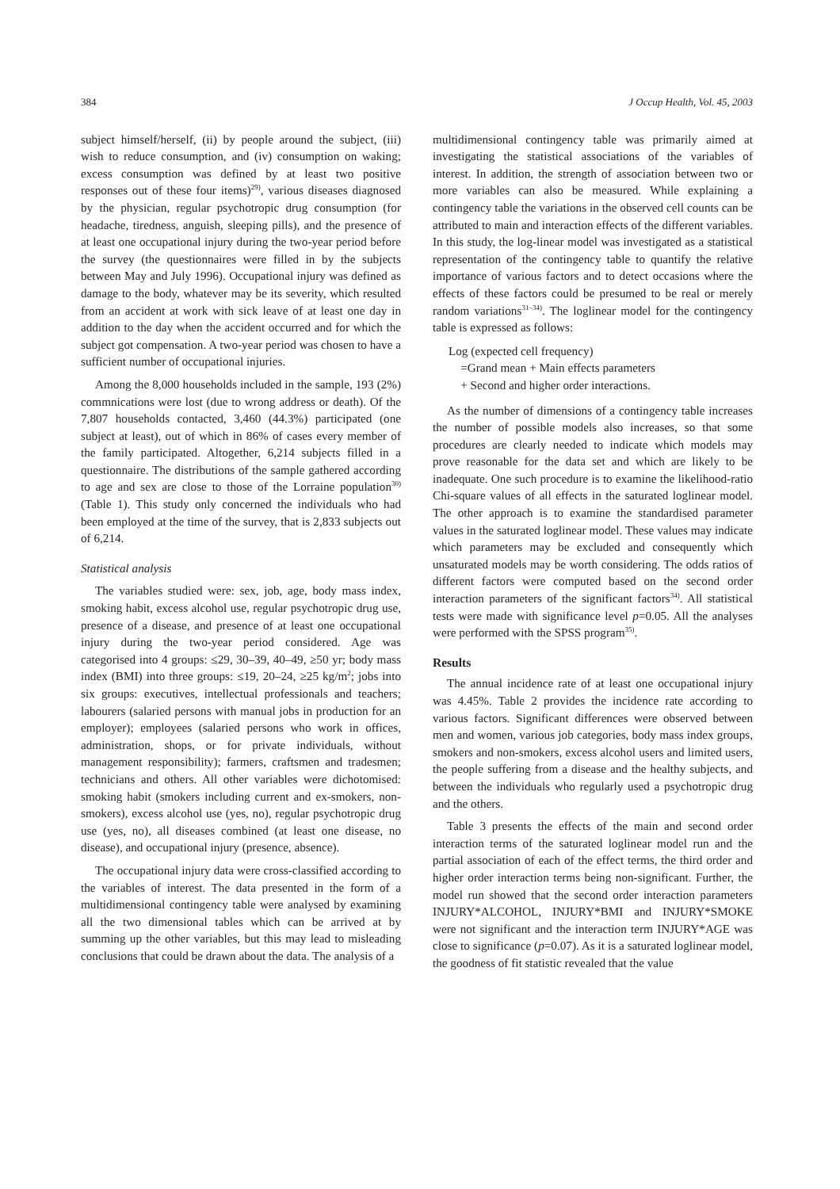384 J Occup Health, Vol. 45, 2003
subject himself/herself, (ii) by people around the subject, (iii) wish to reduce consumption, and (iv) consumption on waking; excess consumption was defined by at least two positive responses out of these four items)<sup>29)</sup>, various diseases diagnosed by the physician, regular psychotropic drug consumption (for headache, tiredness, anguish, sleeping pills), and the presence of at least one occupational injury during the two-year period before the survey (the questionnaires were filled in by the subjects between May and July 1996). Occupational injury was defined as damage to the body, whatever may be its severity, which resulted from an accident at work with sick leave of at least one day in addition to the day when the accident occurred and for which the subject got compensation. A two-year period was chosen to have a sufficient number of occupational injuries.
Among the 8,000 households included in the sample, 193 (2%) commnications were lost (due to wrong address or death). Of the 7,807 households contacted, 3,460 (44.3%) participated (one subject at least), out of which in 86% of cases every member of the family participated. Altogether, 6,214 subjects filled in a questionnaire. The distributions of the sample gathered according to age and sex are close to those of the Lorraine population<sup>30)</sup> (Table 1). This study only concerned the individuals who had been employed at the time of the survey, that is 2,833 subjects out of 6,214.
Statistical analysis
The variables studied were: sex, job, age, body mass index, smoking habit, excess alcohol use, regular psychotropic drug use, presence of a disease, and presence of at least one occupational injury during the two-year period considered. Age was categorised into 4 groups: ≤29, 30–39, 40–49, ≥50 yr; body mass index (BMI) into three groups: ≤19, 20–24, ≥25 kg/m<sup>2</sup>; jobs into six groups: executives, intellectual professionals and teachers; labourers (salaried persons with manual jobs in production for an employer); employees (salaried persons who work in offices, administration, shops, or for private individuals, without management responsibility); farmers, craftsmen and tradesmen; technicians and others. All other variables were dichotomised: smoking habit (smokers including current and ex-smokers, non-smokers), excess alcohol use (yes, no), regular psychotropic drug use (yes, no), all diseases combined (at least one disease, no disease), and occupational injury (presence, absence).
The occupational injury data were cross-classified according to the variables of interest. The data presented in the form of a multidimensional contingency table were analysed by examining all the two dimensional tables which can be arrived at by summing up the other variables, but this may lead to misleading conclusions that could be drawn about the data. The analysis of a
multidimensional contingency table was primarily aimed at investigating the statistical associations of the variables of interest. In addition, the strength of association between two or more variables can also be measured. While explaining a contingency table the variations in the observed cell counts can be attributed to main and interaction effects of the different variables. In this study, the log-linear model was investigated as a statistical representation of the contingency table to quantify the relative importance of various factors and to detect occasions where the effects of these factors could be presumed to be real or merely random variations<sup>31–34)</sup>. The loglinear model for the contingency table is expressed as follows:
Log (expected cell frequency)
=Grand mean + Main effects parameters
+ Second and higher order interactions.
As the number of dimensions of a contingency table increases the number of possible models also increases, so that some procedures are clearly needed to indicate which models may prove reasonable for the data set and which are likely to be inadequate. One such procedure is to examine the likelihood-ratio Chi-square values of all effects in the saturated loglinear model. The other approach is to examine the standardised parameter values in the saturated loglinear model. These values may indicate which parameters may be excluded and consequently which unsaturated models may be worth considering. The odds ratios of different factors were computed based on the second order interaction parameters of the significant factors<sup>34)</sup>. All statistical tests were made with significance level p=0.05. All the analyses were performed with the SPSS program<sup>35)</sup>.
Results
The annual incidence rate of at least one occupational injury was 4.45%. Table 2 provides the incidence rate according to various factors. Significant differences were observed between men and women, various job categories, body mass index groups, smokers and non-smokers, excess alcohol users and limited users, the people suffering from a disease and the healthy subjects, and between the individuals who regularly used a psychotropic drug and the others.
Table 3 presents the effects of the main and second order interaction terms of the saturated loglinear model run and the partial association of each of the effect terms, the third order and higher order interaction terms being non-significant. Further, the model run showed that the second order interaction parameters INJURY*ALCOHOL, INJURY*BMI and INJURY*SMOKE were not significant and the interaction term INJURY*AGE was close to significance (p=0.07). As it is a saturated loglinear model, the goodness of fit statistic revealed that the value